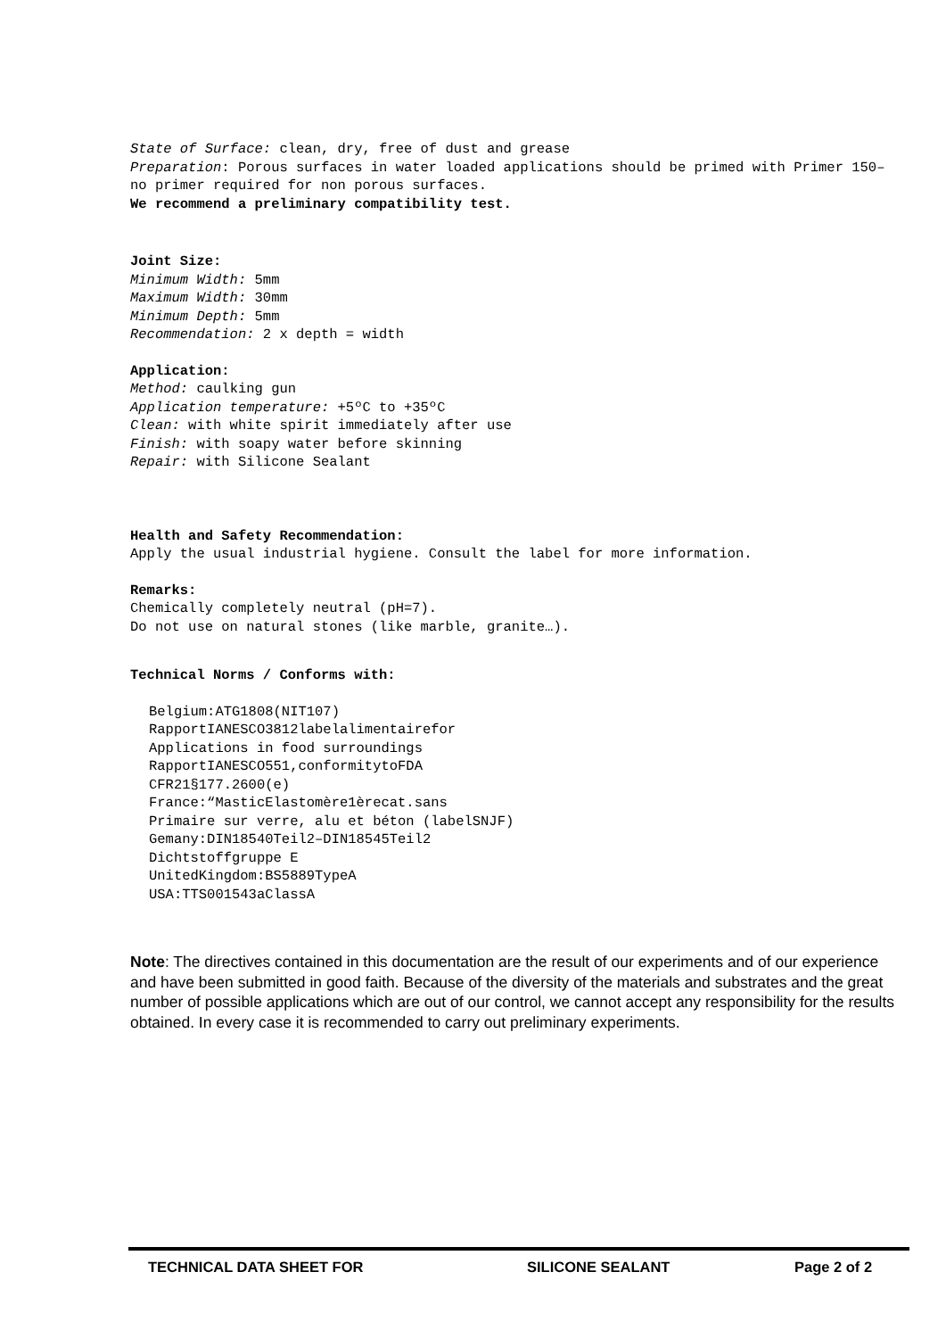State of Surface: clean, dry, free of dust and grease
Preparation: Porous surfaces in water loaded applications should be primed with Primer 150– no primer required for non porous surfaces.
We recommend a preliminary compatibility test.
Joint Size:
Minimum Width: 5mm
Maximum Width: 30mm
Minimum Depth: 5mm
Recommendation: 2 x depth = width
Application:
Method: caulking gun
Application temperature: +5ºC to +35ºC
Clean: with white spirit immediately after use
Finish: with soapy water before skinning
Repair: with Silicone Sealant
Health and Safety Recommendation:
Apply the usual industrial hygiene. Consult the label for more information.
Remarks:
Chemically completely neutral (pH=7).
Do not use on natural stones (like marble, granite…).
Technical Norms / Conforms with:
Belgium:ATG1808(NIT107)
RapportIANESCO3812labelalimentairefor
Applications in food surroundings
RapportIANESCO551,conformitytoFDA
CFR21§177.2600(e)
France:“MasticElastomère1èrecat.sans
Primaire sur verre, alu et béton (labelSNJF)
Gemany:DIN18540Teil2–DIN18545Teil2
Dichtstoffgruppe E
UnitedKingdom:BS5889TypeA
USA:TTS001543aClassA
Note: The directives contained in this documentation are the result of our experiments and of our experience and have been submitted in good faith. Because of the diversity of the materials and substrates and the great number of possible applications which are out of our control, we cannot accept any responsibility for the results obtained. In every case it is recommended to carry out preliminary experiments.
TECHNICAL DATA SHEET FOR SILICONE SEALANT Page 2 of 2